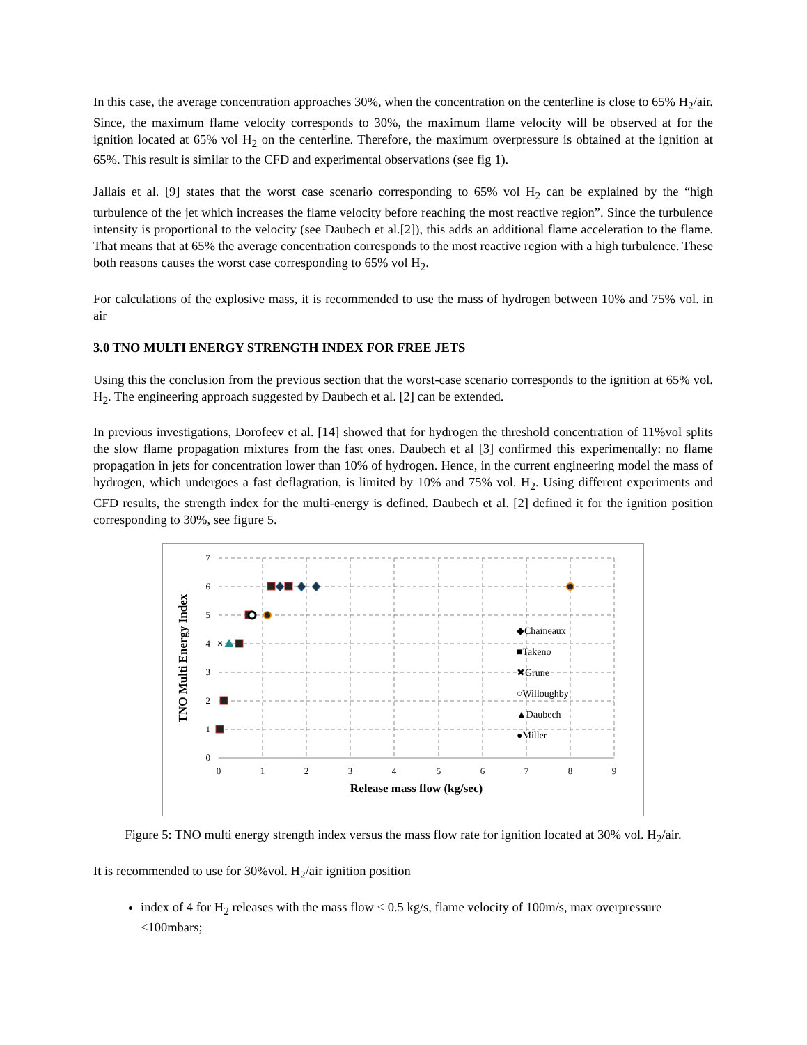In this case, the average concentration approaches 30%, when the concentration on the centerline is close to 65% H<sub>2</sub>/air. Since, the maximum flame velocity corresponds to 30%, the maximum flame velocity will be observed at for the ignition located at 65% vol H<sub>2</sub> on the centerline. Therefore, the maximum overpressure is obtained at the ignition at 65%. This result is similar to the CFD and experimental observations (see fig 1).
Jallais et al. [9] states that the worst case scenario corresponding to 65% vol H<sub>2</sub> can be explained by the “high turbulence of the jet which increases the flame velocity before reaching the most reactive region”. Since the turbulence intensity is proportional to the velocity (see Daubech et al.[2]), this adds an additional flame acceleration to the flame. That means that at 65% the average concentration corresponds to the most reactive region with a high turbulence. These both reasons causes the worst case corresponding to 65% vol H<sub>2</sub>.
For calculations of the explosive mass, it is recommended to use the mass of hydrogen between 10% and 75% vol. in air
3.0 TNO MULTI ENERGY STRENGTH INDEX FOR FREE JETS
Using this the conclusion from the previous section that the worst-case scenario corresponds to the ignition at 65% vol. H<sub>2</sub>. The engineering approach suggested by Daubech et al. [2] can be extended.
In previous investigations, Dorofeev et al. [14] showed that for hydrogen the threshold concentration of 11%vol splits the slow flame propagation mixtures from the fast ones. Daubech et al [3] confirmed this experimentally: no flame propagation in jets for concentration lower than 10% of hydrogen. Hence, in the current engineering model the mass of hydrogen, which undergoes a fast deflagration, is limited by 10% and 75% vol. H<sub>2</sub>. Using different experiments and CFD results, the strength index for the multi-energy is defined. Daubech et al. [2] defined it for the ignition position corresponding to 30%, see figure 5.
7
6
5
4
3
2
1
0
0
1
2
3
4
5
6
7
8
9
Release mass flow (kg/sec)
TNO Multi Energy Index
×
◆Chaineaux
■Takeno
✖Grune
○Willoughby
▲Daubech
●Miller
Figure 5: TNO multi energy strength index versus the mass flow rate for ignition located at 30% vol. H<sub>2</sub>/air.
It is recommended to use for 30%vol. H<sub>2</sub>/air ignition position
index of 4 for H<sub>2</sub> releases with the mass flow < 0.5 kg/s, flame velocity of 100m/s, max overpressure <100mbars;